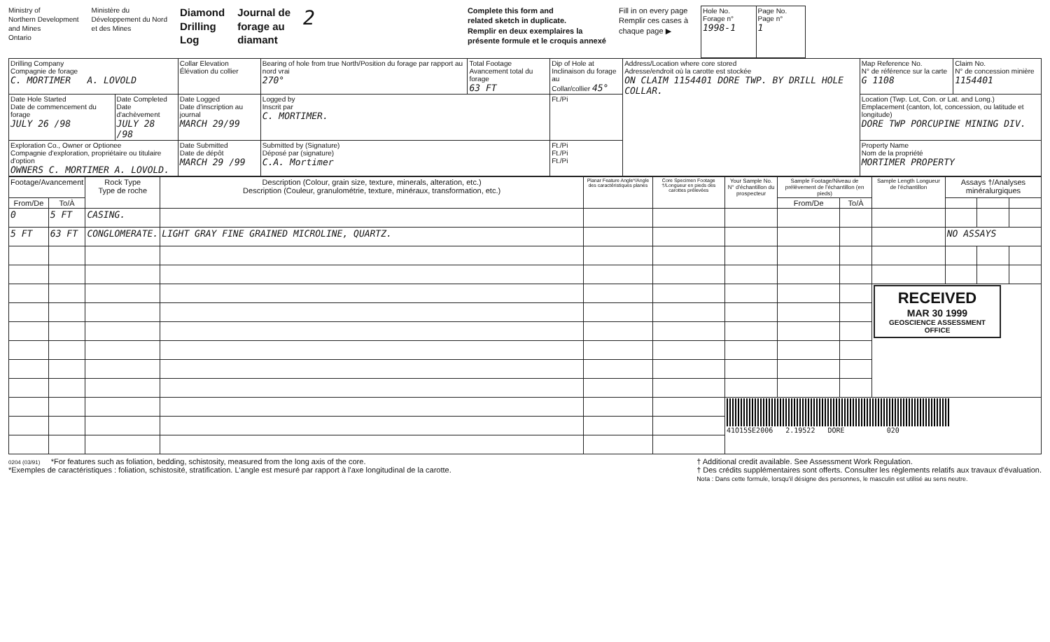Ministry of
Northern Development
and Mines
Ontario
Ministère du
Développement du Nord
et des Mines
Diamond
Drilling
Log
Journal de
forage au
diamant
2
Complete this form and
related sketch in duplicate.
Remplir en deux exemplaires la
présente formule et le croquis annexé
Fill in on every page
Remplir ces cases à
chaque page ▶
| Hole No. Forage n° 1998-1 | Page No. Page n° 1 |
| Drilling Company Compagnie de forage C. MORTIMER A. LOVOLD | | Collar Elevation Élévation du collier | Bearing of hole from true North/Position du forage par rapport au nord vrai 270° | Total Footage Avancement total du forage 63 FT | Dip of Hole at Inclinaison du forage au Collar/collier 45° | Address/Location where core stored Adresse/endroit où la carotte est stockée ON CLAIM 1154401 DORE TWP. BY DRILL HOLE COLLAR. | Map Reference No. N° de référence sur la carte G 1108 | Claim No. N° de concession minière 1154401 |
| Date Hole Started Date de commencement du forage JULY 26 /98 | Date Completed Date d'achèvement JULY 28 /98 | Date Logged Date d'inscription au journal MARCH 29/99 | Logged by Inscrit par C. MORTIMER. | | Ft./Pi | | Location (Twp. Lot, Con. or Lat. and Long.) Emplacement (canton, lot, concession, ou latitude et longitude) DORE TWP PORCUPINE MINING DIV. | |
| Exploration Co., Owner or Optionee Compagnie d'exploration, propriétaire ou titulaire d'option OWNERS C. MORTIMER A. LOVOLD. | | Date Submitted Date de dépôt MARCH 29 /99 | Submitted by (Signature) Déposé par (signature) C.A. Mortimer | | Ft./Pi Ft./Pi Ft./Pi | | Property Name Nom de la propriété MORTIMER PROPERTY | |
| Footage/Avancement | | Rock Type Type de roche | Description (Colour, grain size, texture, minerals, alteration, etc.) Description (Couleur, granulométrie, texture, minéraux, transformation, etc.) | Planar Feature Angle*/Angle des caractéristiques planes | Core Specimen Footage †/Longueur en pieds des carottes prélevées | Your Sample No. N° d'échantillon du prospecteur | Sample Footage/Niveau de prélèvement de l'échantillon (en pieds) | | Sample Length Longueur de l'échantillon | Assays †/Analyses minéralurgiques | | |
| --- | --- | --- | --- | --- | --- | --- | --- | --- | --- | --- | --- | --- |
| From/De | To/À | | | | | | From/De | To/À | | | | |
| 0 | 5 FT | CASING. | | | | | | | | | | |
| 5 FT | 63 FT | CONGLOMERATE. | LIGHT GRAY FINE GRAINED MICROLINE, QUARTZ. | | | | | | | NO ASSAYS | | |
| | | | | | | | | | RECEIVED MAR 30 1999 GEOSCIENCE ASSESSMENT OFFICE | | | |
| | | | | | | 41O15SE2006 2.19522 DORE 020 | | | | | | |
0204 (03/91) *For features such as foliation, bedding, schistosity, measured from the long axis of the core.
*Exemples de caractéristiques : foliation, schistosité, stratification. L'angle est mesuré par rapport à l'axe longitudinal de la carotte.
† Additional credit available. See Assessment Work Regulation.
† Des crédits supplémentaires sont offerts. Consulter les règlements relatifs aux travaux d'évaluation.
Nota : Dans cette formule, lorsqu'il désigne des personnes, le masculin est utilisé au sens neutre.